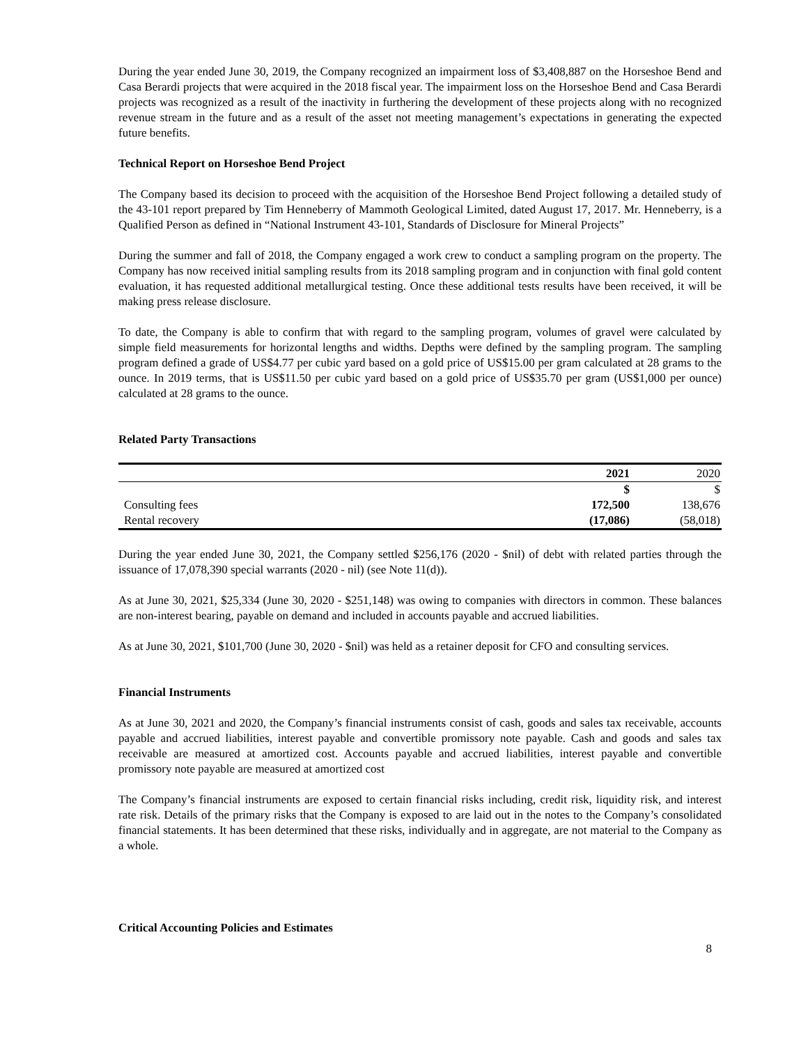During the year ended June 30, 2019, the Company recognized an impairment loss of $3,408,887 on the Horseshoe Bend and Casa Berardi projects that were acquired in the 2018 fiscal year. The impairment loss on the Horseshoe Bend and Casa Berardi projects was recognized as a result of the inactivity in furthering the development of these projects along with no recognized revenue stream in the future and as a result of the asset not meeting management’s expectations in generating the expected future benefits.
Technical Report on Horseshoe Bend Project
The Company based its decision to proceed with the acquisition of the Horseshoe Bend Project following a detailed study of the 43-101 report prepared by Tim Henneberry of Mammoth Geological Limited, dated August 17, 2017. Mr. Henneberry, is a Qualified Person as defined in “National Instrument 43-101, Standards of Disclosure for Mineral Projects”
During the summer and fall of 2018, the Company engaged a work crew to conduct a sampling program on the property. The Company has now received initial sampling results from its 2018 sampling program and in conjunction with final gold content evaluation, it has requested additional metallurgical testing. Once these additional tests results have been received, it will be making press release disclosure.
To date, the Company is able to confirm that with regard to the sampling program, volumes of gravel were calculated by simple field measurements for horizontal lengths and widths. Depths were defined by the sampling program. The sampling program defined a grade of US$4.77 per cubic yard based on a gold price of US$15.00 per gram calculated at 28 grams to the ounce. In 2019 terms, that is US$11.50 per cubic yard based on a gold price of US$35.70 per gram (US$1,000 per ounce) calculated at 28 grams to the ounce.
Related Party Transactions
| | 2021 | 2020 |
| | $ | $ |
| Consulting fees | 172,500 | 138,676 |
| Rental recovery | (17,086) | (58,018) |
During the year ended June 30, 2021, the Company settled $256,176 (2020 - $nil) of debt with related parties through the issuance of 17,078,390 special warrants (2020 - nil) (see Note 11(d)).
As at June 30, 2021, $25,334 (June 30, 2020 - $251,148) was owing to companies with directors in common. These balances are non-interest bearing, payable on demand and included in accounts payable and accrued liabilities.
As at June 30, 2021, $101,700 (June 30, 2020 - $nil) was held as a retainer deposit for CFO and consulting services.
Financial Instruments
As at June 30, 2021 and 2020, the Company’s financial instruments consist of cash, goods and sales tax receivable, accounts payable and accrued liabilities, interest payable and convertible promissory note payable. Cash and goods and sales tax receivable are measured at amortized cost. Accounts payable and accrued liabilities, interest payable and convertible promissory note payable are measured at amortized cost
The Company’s financial instruments are exposed to certain financial risks including, credit risk, liquidity risk, and interest rate risk. Details of the primary risks that the Company is exposed to are laid out in the notes to the Company’s consolidated financial statements. It has been determined that these risks, individually and in aggregate, are not material to the Company as a whole.
Critical Accounting Policies and Estimates
8